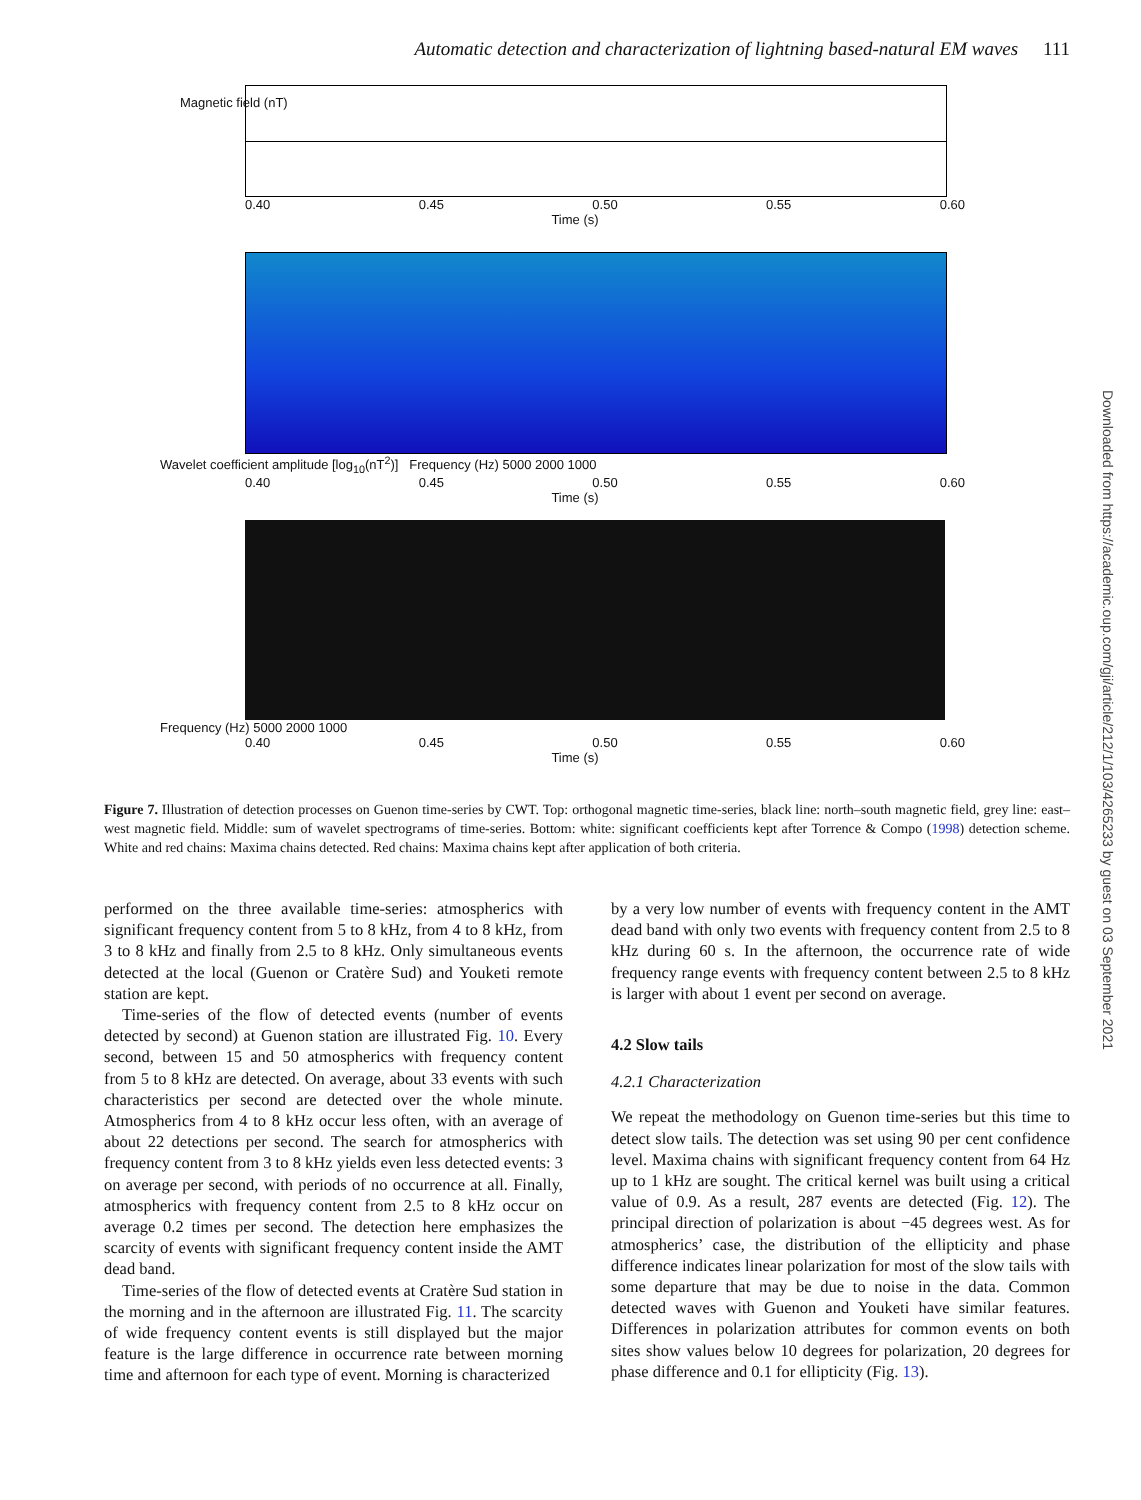Automatic detection and characterization of lightning based-natural EM waves 111
Magnetic field (nT)
0.40 0.45 0.50 0.55 0.60
Time (s)
Wavelet coefficient amplitude [log<sub>10</sub>(nT<sup>2</sup>)] Frequency (Hz) 5000 2000 1000
0.40 0.45 0.50 0.55 0.60
Time (s)
Frequency (Hz) 5000 2000 1000
0.40 0.45 0.50 0.55 0.60
Time (s)
Figure 7. Illustration of detection processes on Guenon time-series by CWT. Top: orthogonal magnetic time-series, black line: north–south magnetic field, grey line: east–west magnetic field. Middle: sum of wavelet spectrograms of time-series. Bottom: white: significant coefficients kept after Torrence & Compo (1998) detection scheme. White and red chains: Maxima chains detected. Red chains: Maxima chains kept after application of both criteria.
performed on the three available time-series: atmospherics with significant frequency content from 5 to 8 kHz, from 4 to 8 kHz, from 3 to 8 kHz and finally from 2.5 to 8 kHz. Only simultaneous events detected at the local (Guenon or Cratère Sud) and Youketi remote station are kept.
Time-series of the flow of detected events (number of events detected by second) at Guenon station are illustrated Fig. 10. Every second, between 15 and 50 atmospherics with frequency content from 5 to 8 kHz are detected. On average, about 33 events with such characteristics per second are detected over the whole minute. Atmospherics from 4 to 8 kHz occur less often, with an average of about 22 detections per second. The search for atmospherics with frequency content from 3 to 8 kHz yields even less detected events: 3 on average per second, with periods of no occurrence at all. Finally, atmospherics with frequency content from 2.5 to 8 kHz occur on average 0.2 times per second. The detection here emphasizes the scarcity of events with significant frequency content inside the AMT dead band.
Time-series of the flow of detected events at Cratère Sud station in the morning and in the afternoon are illustrated Fig. 11. The scarcity of wide frequency content events is still displayed but the major feature is the large difference in occurrence rate between morning time and afternoon for each type of event. Morning is characterized
by a very low number of events with frequency content in the AMT dead band with only two events with frequency content from 2.5 to 8 kHz during 60 s. In the afternoon, the occurrence rate of wide frequency range events with frequency content between 2.5 to 8 kHz is larger with about 1 event per second on average.
4.2 Slow tails
4.2.1 Characterization
We repeat the methodology on Guenon time-series but this time to detect slow tails. The detection was set using 90 per cent confidence level. Maxima chains with significant frequency content from 64 Hz up to 1 kHz are sought. The critical kernel was built using a critical value of 0.9. As a result, 287 events are detected (Fig. 12). The principal direction of polarization is about −45 degrees west. As for atmospherics’ case, the distribution of the ellipticity and phase difference indicates linear polarization for most of the slow tails with some departure that may be due to noise in the data. Common detected waves with Guenon and Youketi have similar features. Differences in polarization attributes for common events on both sites show values below 10 degrees for polarization, 20 degrees for phase difference and 0.1 for ellipticity (Fig. 13).
Downloaded from https://academic.oup.com/gji/article/212/1/103/4265233 by guest on 03 September 2021